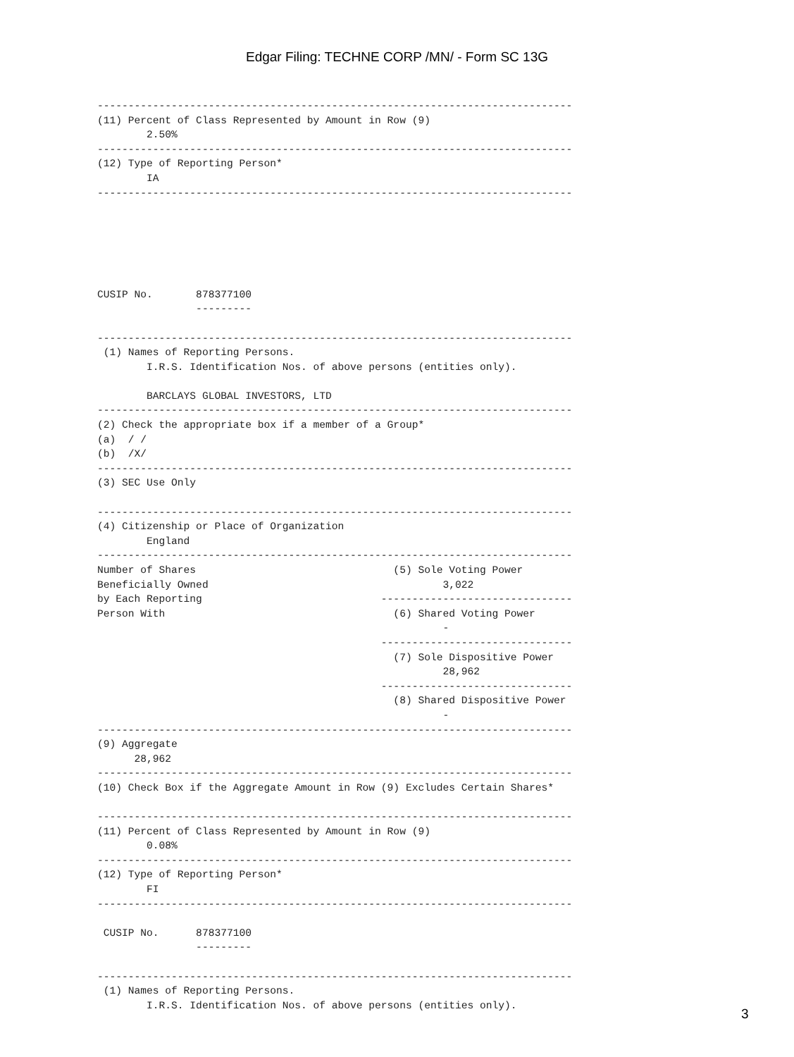Edgar Filing: TECHNE CORP /MN/ - Form SC 13G
-----------------------------------------------------------------------------
(11) Percent of Class Represented by Amount in Row (9)
        2.50%
-----------------------------------------------------------------------------
(12) Type of Reporting Person*
        IA
-----------------------------------------------------------------------------




 

CUSIP No.       878377100
                ---------

-----------------------------------------------------------------------------
 (1) Names of Reporting Persons.
        I.R.S. Identification Nos. of above persons (entities only).

        BARCLAYS GLOBAL INVESTORS, LTD
-----------------------------------------------------------------------------
(2) Check the appropriate box if a member of a Group*
(a)  / /
(b)  /X/
-----------------------------------------------------------------------------
(3) SEC Use Only

-----------------------------------------------------------------------------
(4) Citizenship or Place of Organization
        England
-----------------------------------------------------------------------------
Number of Shares                                (5) Sole Voting Power
Beneficially Owned                                      3,022
by Each Reporting                             -------------------------------
Person With                                     (6) Shared Voting Power
                                                        -
                                              -------------------------------
                                                (7) Sole Dispositive Power
                                                        28,962
                                              -------------------------------
                                                (8) Shared Dispositive Power
                                                        -
-----------------------------------------------------------------------------
(9) Aggregate
      28,962
-----------------------------------------------------------------------------
(10) Check Box if the Aggregate Amount in Row (9) Excludes Certain Shares*

-----------------------------------------------------------------------------
(11) Percent of Class Represented by Amount in Row (9)
        0.08%
-----------------------------------------------------------------------------
(12) Type of Reporting Person*
        FI
-----------------------------------------------------------------------------

 CUSIP No.      878377100
                ---------

-----------------------------------------------------------------------------
 (1) Names of Reporting Persons.
        I.R.S. Identification Nos. of above persons (entities only).
3